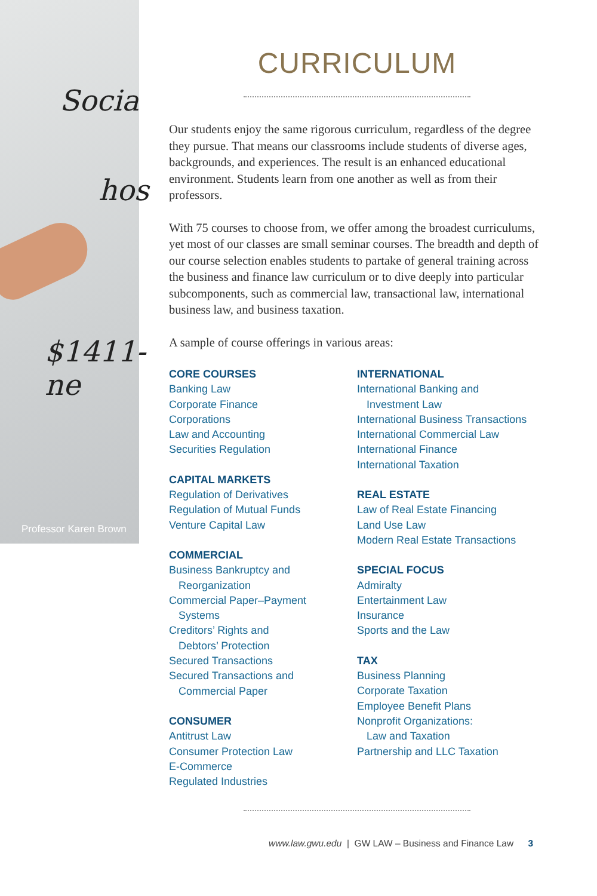Socia
hos
$1411-ne
Professor Karen Brown
CURRICULUM
Our students enjoy the same rigorous curriculum, regardless of the degree they pursue. That means our classrooms include students of diverse ages, backgrounds, and experiences. The result is an enhanced educational environment. Students learn from one another as well as from their professors.
With 75 courses to choose from, we offer among the broadest curriculums, yet most of our classes are small seminar courses. The breadth and depth of our course selection enables students to partake of general training across the business and finance law curriculum or to dive deeply into particular subcomponents, such as commercial law, transactional law, international business law, and business taxation.
A sample of course offerings in various areas:
CORE COURSES
Banking Law
Corporate Finance
Corporations
Law and Accounting
Securities Regulation
CAPITAL MARKETS
Regulation of Derivatives
Regulation of Mutual Funds
Venture Capital Law
COMMERCIAL
Business Bankruptcy and
Reorganization
Commercial Paper–Payment
Systems
Creditors’ Rights and
Debtors’ Protection
Secured Transactions
Secured Transactions and
Commercial Paper
CONSUMER
Antitrust Law
Consumer Protection Law
E-Commerce
Regulated Industries
INTERNATIONAL
International Banking and
Investment Law
International Business Transactions
International Commercial Law
International Finance
International Taxation
REAL ESTATE
Law of Real Estate Financing
Land Use Law
Modern Real Estate Transactions
SPECIAL FOCUS
Admiralty
Entertainment Law
Insurance
Sports and the Law
TAX
Business Planning
Corporate Taxation
Employee Benefit Plans
Nonprofit Organizations:
Law and Taxation
Partnership and LLC Taxation
www.law.gwu.edu | GW LAW – Business and Finance Law 3